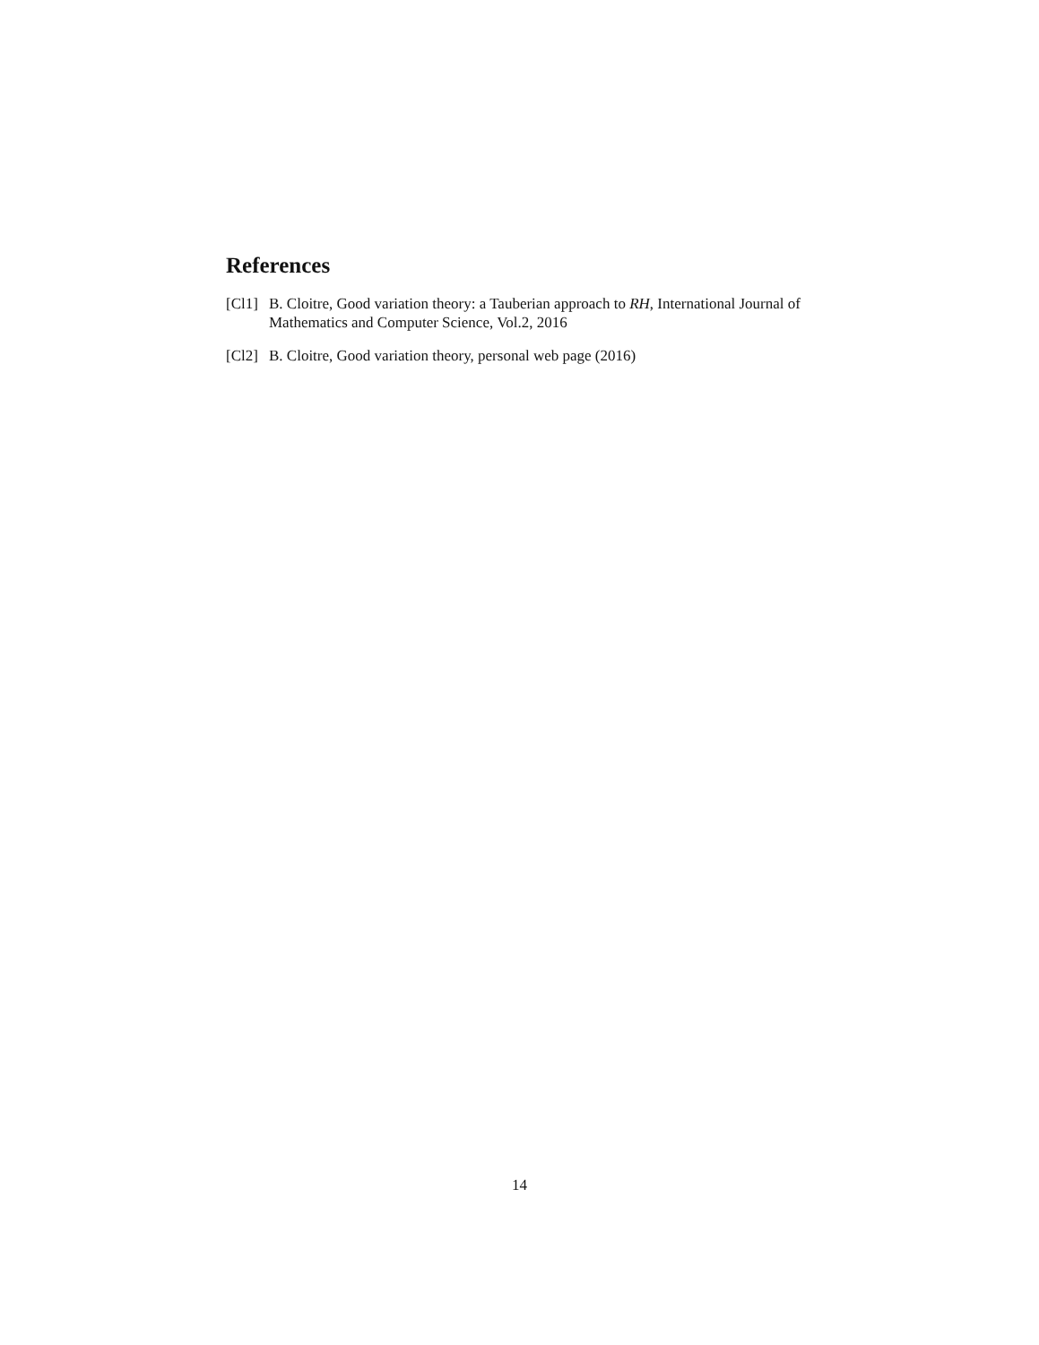References
[Cl1] B. Cloitre, Good variation theory: a Tauberian approach to RH, International Journal of Mathematics and Computer Science, Vol.2, 2016
[Cl2] B. Cloitre, Good variation theory, personal web page (2016)
14